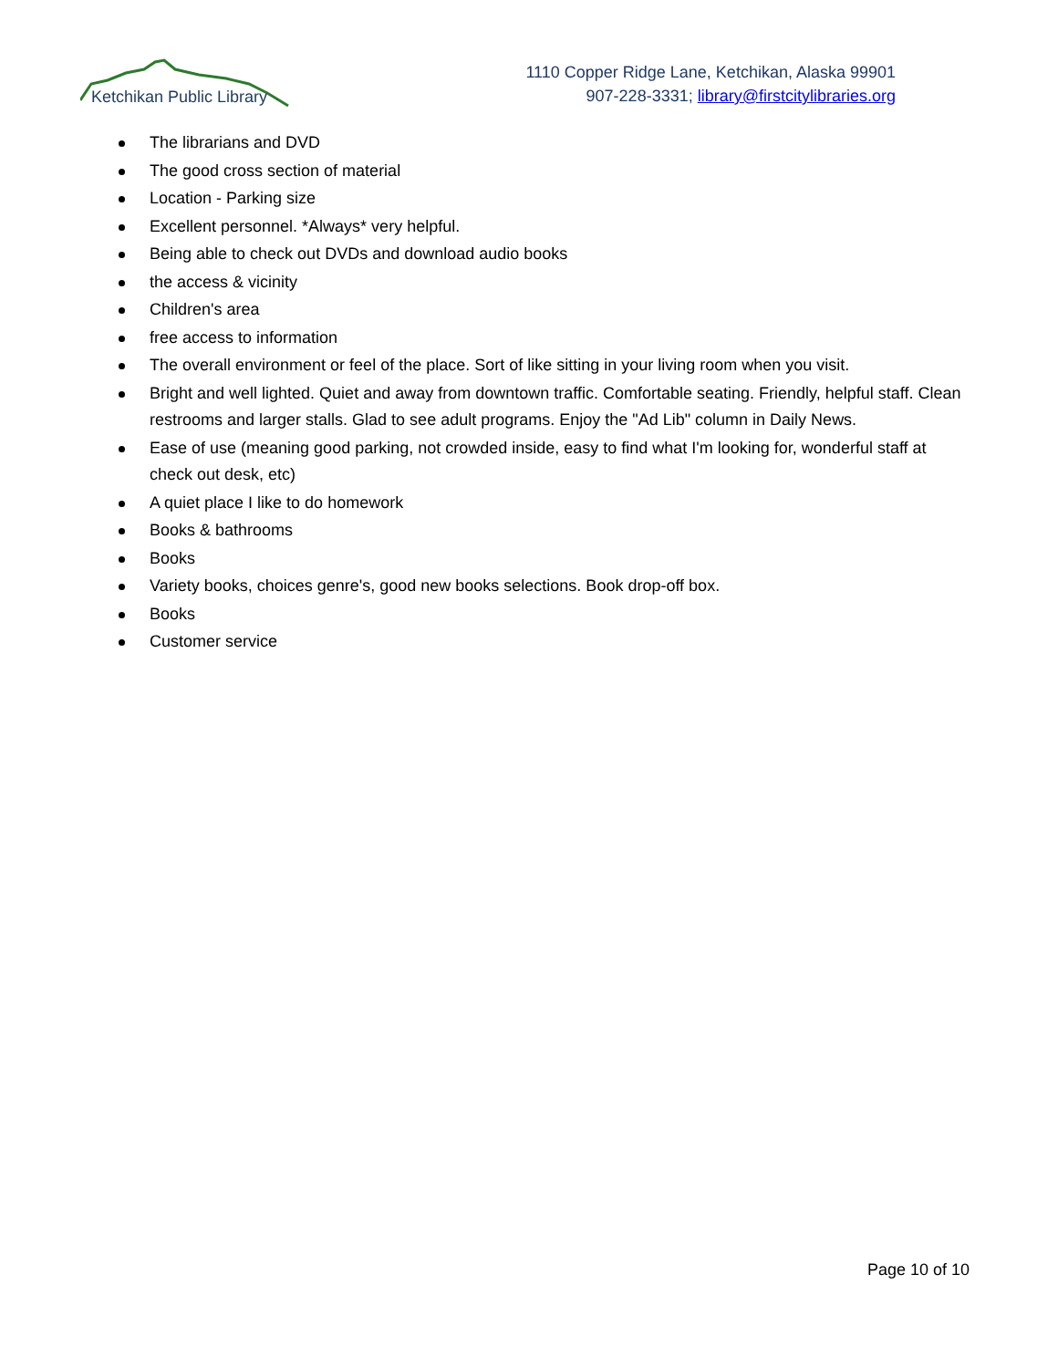Ketchikan Public Library
1110 Copper Ridge Lane, Ketchikan, Alaska 99901
907-228-3331; library@firstcitylibraries.org
The librarians and DVD
The good cross section of material
Location - Parking size
Excellent personnel. *Always* very helpful.
Being able to check out DVDs and download audio books
the access & vicinity
Children's area
free access to information
The overall environment or feel of the place. Sort of like sitting in your living room when you visit.
Bright and well lighted. Quiet and away from downtown traffic. Comfortable seating. Friendly, helpful staff. Clean restrooms and larger stalls. Glad to see adult programs. Enjoy the "Ad Lib" column in Daily News.
Ease of use (meaning good parking, not crowded inside, easy to find what I'm looking for, wonderful staff at check out desk, etc)
A quiet place I like to do homework
Books & bathrooms
Books
Variety books, choices genre's, good new books selections. Book drop-off box.
Books
Customer service
Page 10 of 10